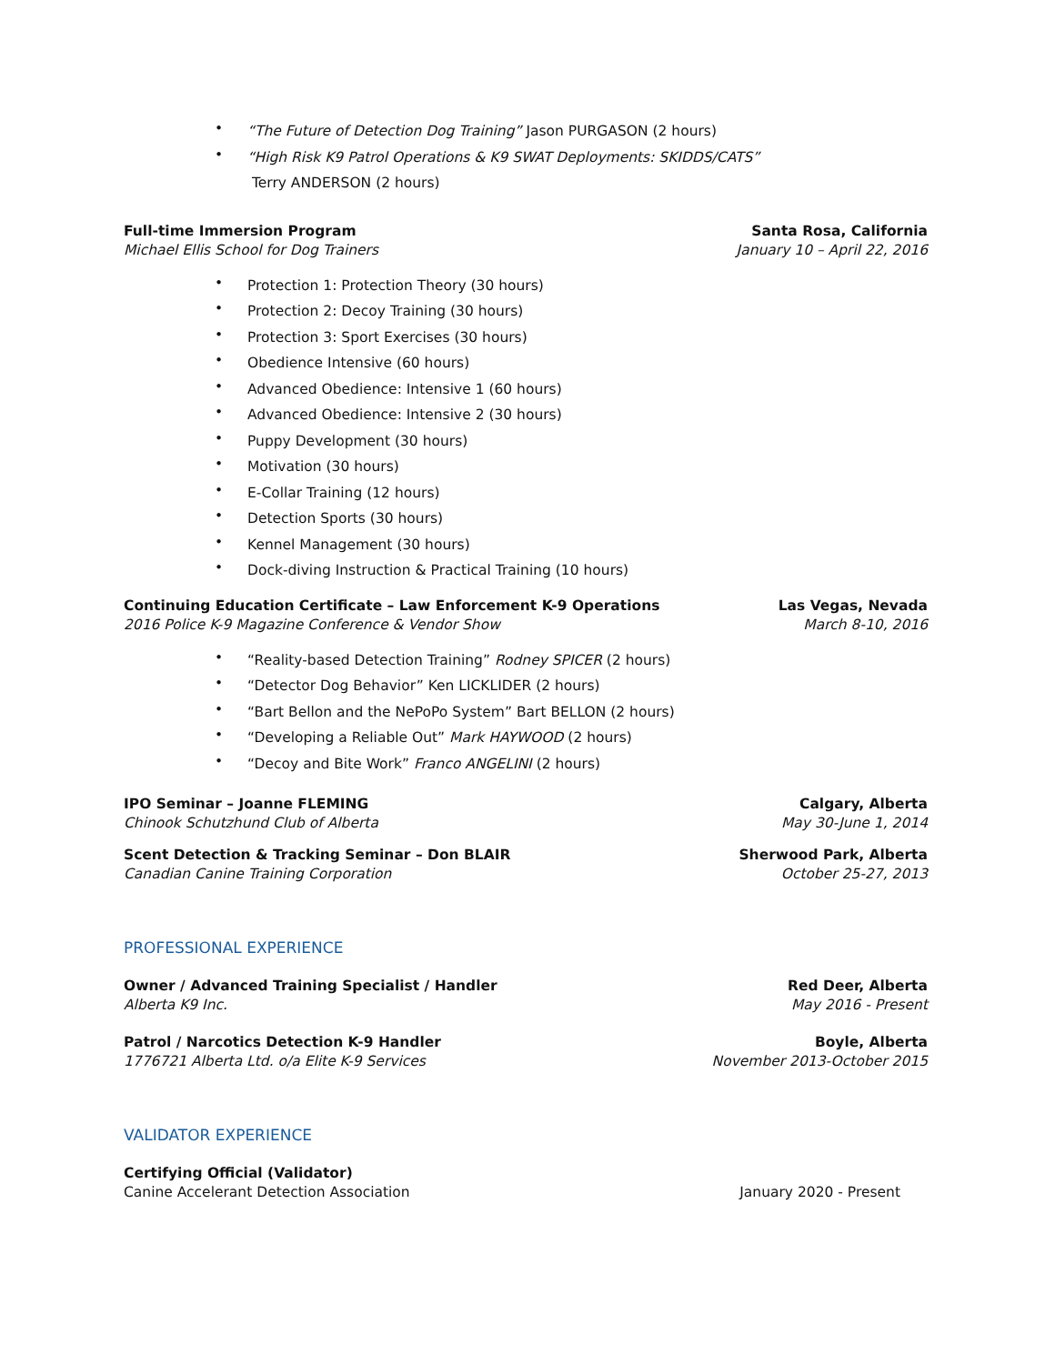• “The Future of Detection Dog Training” Jason PURGASON (2 hours)
• “High Risk K9 Patrol Operations & K9 SWAT Deployments: SKIDDS/CATS”
Terry ANDERSON (2 hours)
Full-time Immersion Program Santa Rosa, California
Michael Ellis School for Dog Trainers January 10 – April 22, 2016
• Protection 1: Protection Theory (30 hours)
• Protection 2: Decoy Training (30 hours)
• Protection 3: Sport Exercises (30 hours)
• Obedience Intensive (60 hours)
• Advanced Obedience: Intensive 1 (60 hours)
• Advanced Obedience: Intensive 2 (30 hours)
• Puppy Development (30 hours)
• Motivation (30 hours)
• E-Collar Training (12 hours)
• Detection Sports (30 hours)
• Kennel Management (30 hours)
• Dock-diving Instruction & Practical Training (10 hours)
Continuing Education Certificate – Law Enforcement K-9 Operations Las Vegas, Nevada
2016 Police K-9 Magazine Conference & Vendor Show March 8-10, 2016
• “Reality-based Detection Training” Rodney SPICER (2 hours)
• “Detector Dog Behavior” Ken LICKLIDER (2 hours)
• “Bart Bellon and the NePoPo System” Bart BELLON (2 hours)
• “Developing a Reliable Out” Mark HAYWOOD (2 hours)
• “Decoy and Bite Work” Franco ANGELINI (2 hours)
IPO Seminar – Joanne FLEMING Calgary, Alberta
Chinook Schutzhund Club of Alberta May 30-June 1, 2014
Scent Detection & Tracking Seminar – Don BLAIR Sherwood Park, Alberta
Canadian Canine Training Corporation October 25-27, 2013
PROFESSIONAL EXPERIENCE
Owner / Advanced Training Specialist / Handler Red Deer, Alberta
Alberta K9 Inc. May 2016 - Present
Patrol / Narcotics Detection K-9 Handler Boyle, Alberta
1776721 Alberta Ltd. o/a Elite K-9 Services November 2013-October 2015
VALIDATOR EXPERIENCE
Certifying Official (Validator)
Canine Accelerant Detection Association January 2020 - Present